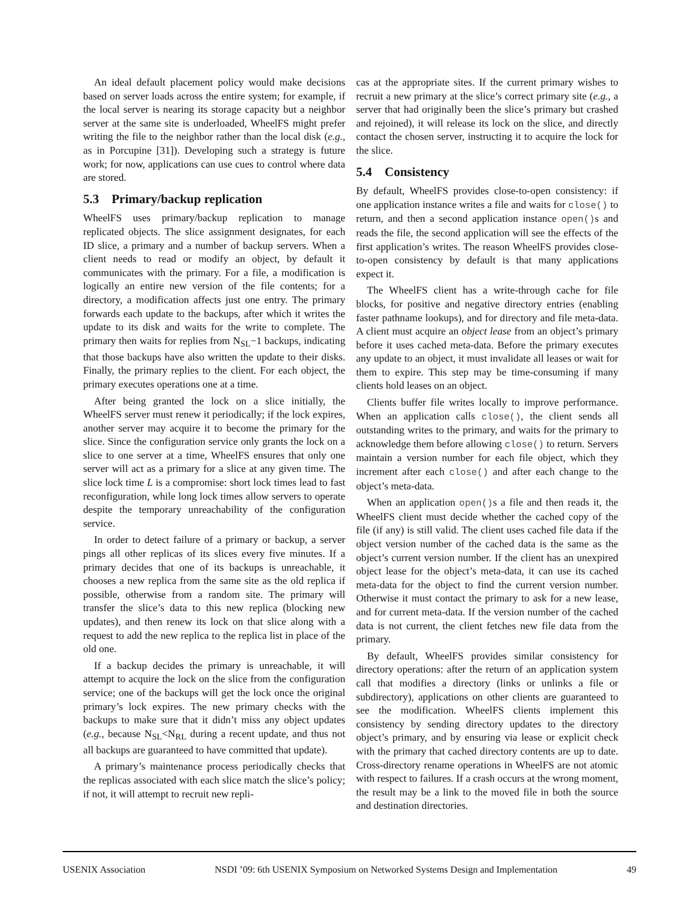An ideal default placement policy would make decisions based on server loads across the entire system; for example, if the local server is nearing its storage capacity but a neighbor server at the same site is underloaded, WheelFS might prefer writing the file to the neighbor rather than the local disk (e.g., as in Porcupine [31]). Developing such a strategy is future work; for now, applications can use cues to control where data are stored.
5.3 Primary/backup replication
WheelFS uses primary/backup replication to manage replicated objects. The slice assignment designates, for each ID slice, a primary and a number of backup servers. When a client needs to read or modify an object, by default it communicates with the primary. For a file, a modification is logically an entire new version of the file contents; for a directory, a modification affects just one entry. The primary forwards each update to the backups, after which it writes the update to its disk and waits for the write to complete. The primary then waits for replies from N<sub>SL</sub>−1 backups, indicating that those backups have also written the update to their disks. Finally, the primary replies to the client. For each object, the primary executes operations one at a time.
After being granted the lock on a slice initially, the WheelFS server must renew it periodically; if the lock expires, another server may acquire it to become the primary for the slice. Since the configuration service only grants the lock on a slice to one server at a time, WheelFS ensures that only one server will act as a primary for a slice at any given time. The slice lock time L is a compromise: short lock times lead to fast reconfiguration, while long lock times allow servers to operate despite the temporary unreachability of the configuration service.
In order to detect failure of a primary or backup, a server pings all other replicas of its slices every five minutes. If a primary decides that one of its backups is unreachable, it chooses a new replica from the same site as the old replica if possible, otherwise from a random site. The primary will transfer the slice’s data to this new replica (blocking new updates), and then renew its lock on that slice along with a request to add the new replica to the replica list in place of the old one.
If a backup decides the primary is unreachable, it will attempt to acquire the lock on the slice from the configuration service; one of the backups will get the lock once the original primary’s lock expires. The new primary checks with the backups to make sure that it didn’t miss any object updates (e.g., because N<sub>SL</sub><N<sub>RL</sub> during a recent update, and thus not all backups are guaranteed to have committed that update).
A primary’s maintenance process periodically checks that the replicas associated with each slice match the slice’s policy; if not, it will attempt to recruit new repli-
cas at the appropriate sites. If the current primary wishes to recruit a new primary at the slice’s correct primary site (e.g., a server that had originally been the slice’s primary but crashed and rejoined), it will release its lock on the slice, and directly contact the chosen server, instructing it to acquire the lock for the slice.
5.4 Consistency
By default, WheelFS provides close-to-open consistency: if one application instance writes a file and waits for close() to return, and then a second application instance open()s and reads the file, the second application will see the effects of the first application’s writes. The reason WheelFS provides close-to-open consistency by default is that many applications expect it.
The WheelFS client has a write-through cache for file blocks, for positive and negative directory entries (enabling faster pathname lookups), and for directory and file meta-data. A client must acquire an object lease from an object’s primary before it uses cached meta-data. Before the primary executes any update to an object, it must invalidate all leases or wait for them to expire. This step may be time-consuming if many clients hold leases on an object.
Clients buffer file writes locally to improve performance. When an application calls close(), the client sends all outstanding writes to the primary, and waits for the primary to acknowledge them before allowing close() to return. Servers maintain a version number for each file object, which they increment after each close() and after each change to the object’s meta-data.
When an application open()s a file and then reads it, the WheelFS client must decide whether the cached copy of the file (if any) is still valid. The client uses cached file data if the object version number of the cached data is the same as the object’s current version number. If the client has an unexpired object lease for the object’s meta-data, it can use its cached meta-data for the object to find the current version number. Otherwise it must contact the primary to ask for a new lease, and for current meta-data. If the version number of the cached data is not current, the client fetches new file data from the primary.
By default, WheelFS provides similar consistency for directory operations: after the return of an application system call that modifies a directory (links or unlinks a file or subdirectory), applications on other clients are guaranteed to see the modification. WheelFS clients implement this consistency by sending directory updates to the directory object’s primary, and by ensuring via lease or explicit check with the primary that cached directory contents are up to date. Cross-directory rename operations in WheelFS are not atomic with respect to failures. If a crash occurs at the wrong moment, the result may be a link to the moved file in both the source and destination directories.
USENIX Association NSDI ’09: 6th USENIX Symposium on Networked Systems Design and Implementation 49